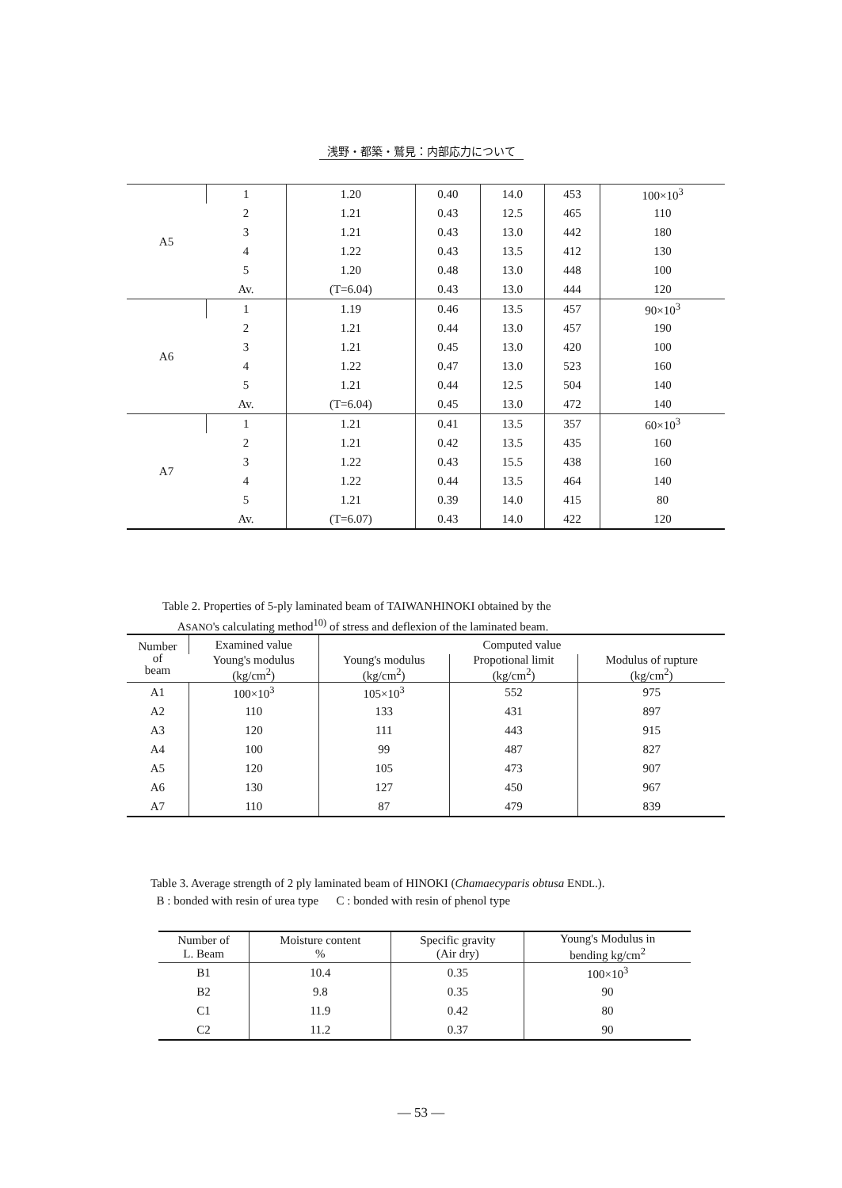浅野・都築・鷲見：内部応力について
| A5 | 1 | 1.20 | 0.40 | 14.0 | 453 | 100×10<sup>3</sup> |
| | 2 | 1.21 | 0.43 | 12.5 | 465 | 110 |
| | 3 | 1.21 | 0.43 | 13.0 | 442 | 180 |
| | 4 | 1.22 | 0.43 | 13.5 | 412 | 130 |
| | 5 | 1.20 | 0.48 | 13.0 | 448 | 100 |
| | Av. | (T=6.04) | 0.43 | 13.0 | 444 | 120 |
| A6 | 1 | 1.19 | 0.46 | 13.5 | 457 | 90×10<sup>3</sup> |
| | 2 | 1.21 | 0.44 | 13.0 | 457 | 190 |
| | 3 | 1.21 | 0.45 | 13.0 | 420 | 100 |
| | 4 | 1.22 | 0.47 | 13.0 | 523 | 160 |
| | 5 | 1.21 | 0.44 | 12.5 | 504 | 140 |
| | Av. | (T=6.04) | 0.45 | 13.0 | 472 | 140 |
| A7 | 1 | 1.21 | 0.41 | 13.5 | 357 | 60×10<sup>3</sup> |
| | 2 | 1.21 | 0.42 | 13.5 | 435 | 160 |
| | 3 | 1.22 | 0.43 | 15.5 | 438 | 160 |
| | 4 | 1.22 | 0.44 | 13.5 | 464 | 140 |
| | 5 | 1.21 | 0.39 | 14.0 | 415 | 80 |
| | Av. | (T=6.07) | 0.43 | 14.0 | 422 | 120 |
Table 2. Properties of 5-ply laminated beam of TAIWANHINOKI obtained by the
ASANO's calculating method<sup>10)</sup> of stress and deflexion of the laminated beam.
| Number of beam | Examined value | Computed value | | |
| --- | --- | --- | --- | --- |
| | Young's modulus (kg/cm<sup>2</sup>) | Young's modulus (kg/cm<sup>2</sup>) | Propotional limit (kg/cm<sup>2</sup>) | Modulus of rupture (kg/cm<sup>2</sup>) |
| A1 | 100×10<sup>3</sup> | 105×10<sup>3</sup> | 552 | 975 |
| A2 | 110 | 133 | 431 | 897 |
| A3 | 120 | 111 | 443 | 915 |
| A4 | 100 | 99 | 487 | 827 |
| A5 | 120 | 105 | 473 | 907 |
| A6 | 130 | 127 | 450 | 967 |
| A7 | 110 | 87 | 479 | 839 |
Table 3. Average strength of 2 ply laminated beam of HINOKI (Chamaecyparis obtusa ENDL.).
B : bonded with resin of urea type C : bonded with resin of phenol type
| Number of L. Beam | Moisture content % | Specific gravity (Air dry) | Young's Modulus in bending kg/cm<sup>2</sup> |
| --- | --- | --- | --- |
| B1 | 10.4 | 0.35 | 100×10<sup>3</sup> |
| B2 | 9.8 | 0.35 | 90 |
| C1 | 11.9 | 0.42 | 80 |
| C2 | 11.2 | 0.37 | 90 |
— 53 —